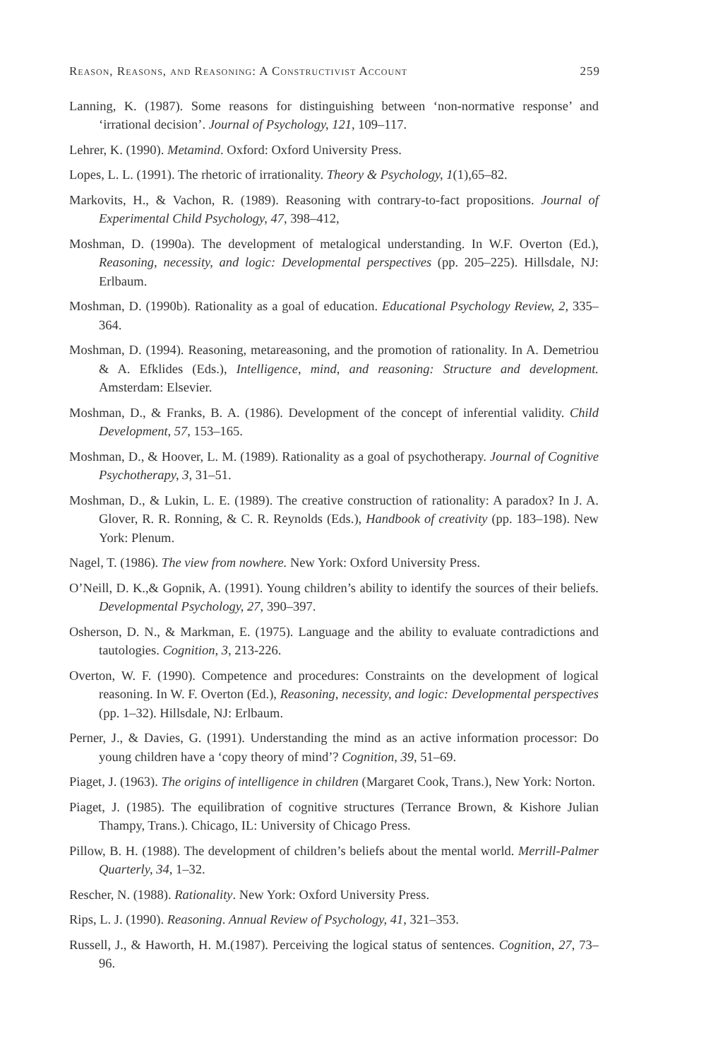Reason, Reasons, and Reasoning: A Constructivist Account 259
Lanning, K. (1987). Some reasons for distinguishing between ‘non-normative response’ and ‘irrational decision’. Journal of Psychology, 121, 109–117.
Lehrer, K. (1990). Metamind. Oxford: Oxford University Press.
Lopes, L. L. (1991). The rhetoric of irrationality. Theory & Psychology, 1(1),65–82.
Markovits, H., & Vachon, R. (1989). Reasoning with contrary-to-fact propositions. Journal of Experimental Child Psychology, 47, 398–412,
Moshman, D. (1990a). The development of metalogical understanding. In W.F. Overton (Ed.), Reasoning, necessity, and logic: Developmental perspectives (pp. 205–225). Hillsdale, NJ: Erlbaum.
Moshman, D. (1990b). Rationality as a goal of education. Educational Psychology Review, 2, 335–364.
Moshman, D. (1994). Reasoning, metareasoning, and the promotion of rationality. In A. Demetriou & A. Efklides (Eds.), Intelligence, mind, and reasoning: Structure and development. Amsterdam: Elsevier.
Moshman, D., & Franks, B. A. (1986). Development of the concept of inferential validity. Child Development, 57, 153–165.
Moshman, D., & Hoover, L. M. (1989). Rationality as a goal of psychotherapy. Journal of Cognitive Psychotherapy, 3, 31–51.
Moshman, D., & Lukin, L. E. (1989). The creative construction of rationality: A paradox? In J. A. Glover, R. R. Ronning, & C. R. Reynolds (Eds.), Handbook of creativity (pp. 183–198). New York: Plenum.
Nagel, T. (1986). The view from nowhere. New York: Oxford University Press.
O’Neill, D. K.,& Gopnik, A. (1991). Young children’s ability to identify the sources of their beliefs. Developmental Psychology, 27, 390–397.
Osherson, D. N., & Markman, E. (1975). Language and the ability to evaluate contradictions and tautologies. Cognition, 3, 213-226.
Overton, W. F. (1990). Competence and procedures: Constraints on the development of logical reasoning. In W. F. Overton (Ed.), Reasoning, necessity, and logic: Developmental perspectives (pp. 1–32). Hillsdale, NJ: Erlbaum.
Perner, J., & Davies, G. (1991). Understanding the mind as an active information processor: Do young children have a ‘copy theory of mind’? Cognition, 39, 51–69.
Piaget, J. (1963). The origins of intelligence in children (Margaret Cook, Trans.), New York: Norton.
Piaget, J. (1985). The equilibration of cognitive structures (Terrance Brown, & Kishore Julian Thampy, Trans.). Chicago, IL: University of Chicago Press.
Pillow, B. H. (1988). The development of children’s beliefs about the mental world. Merrill-Palmer Quarterly, 34, 1–32.
Rescher, N. (1988). Rationality. New York: Oxford University Press.
Rips, L. J. (1990). Reasoning. Annual Review of Psychology, 41, 321–353.
Russell, J., & Haworth, H. M.(1987). Perceiving the logical status of sentences. Cognition, 27, 73–96.